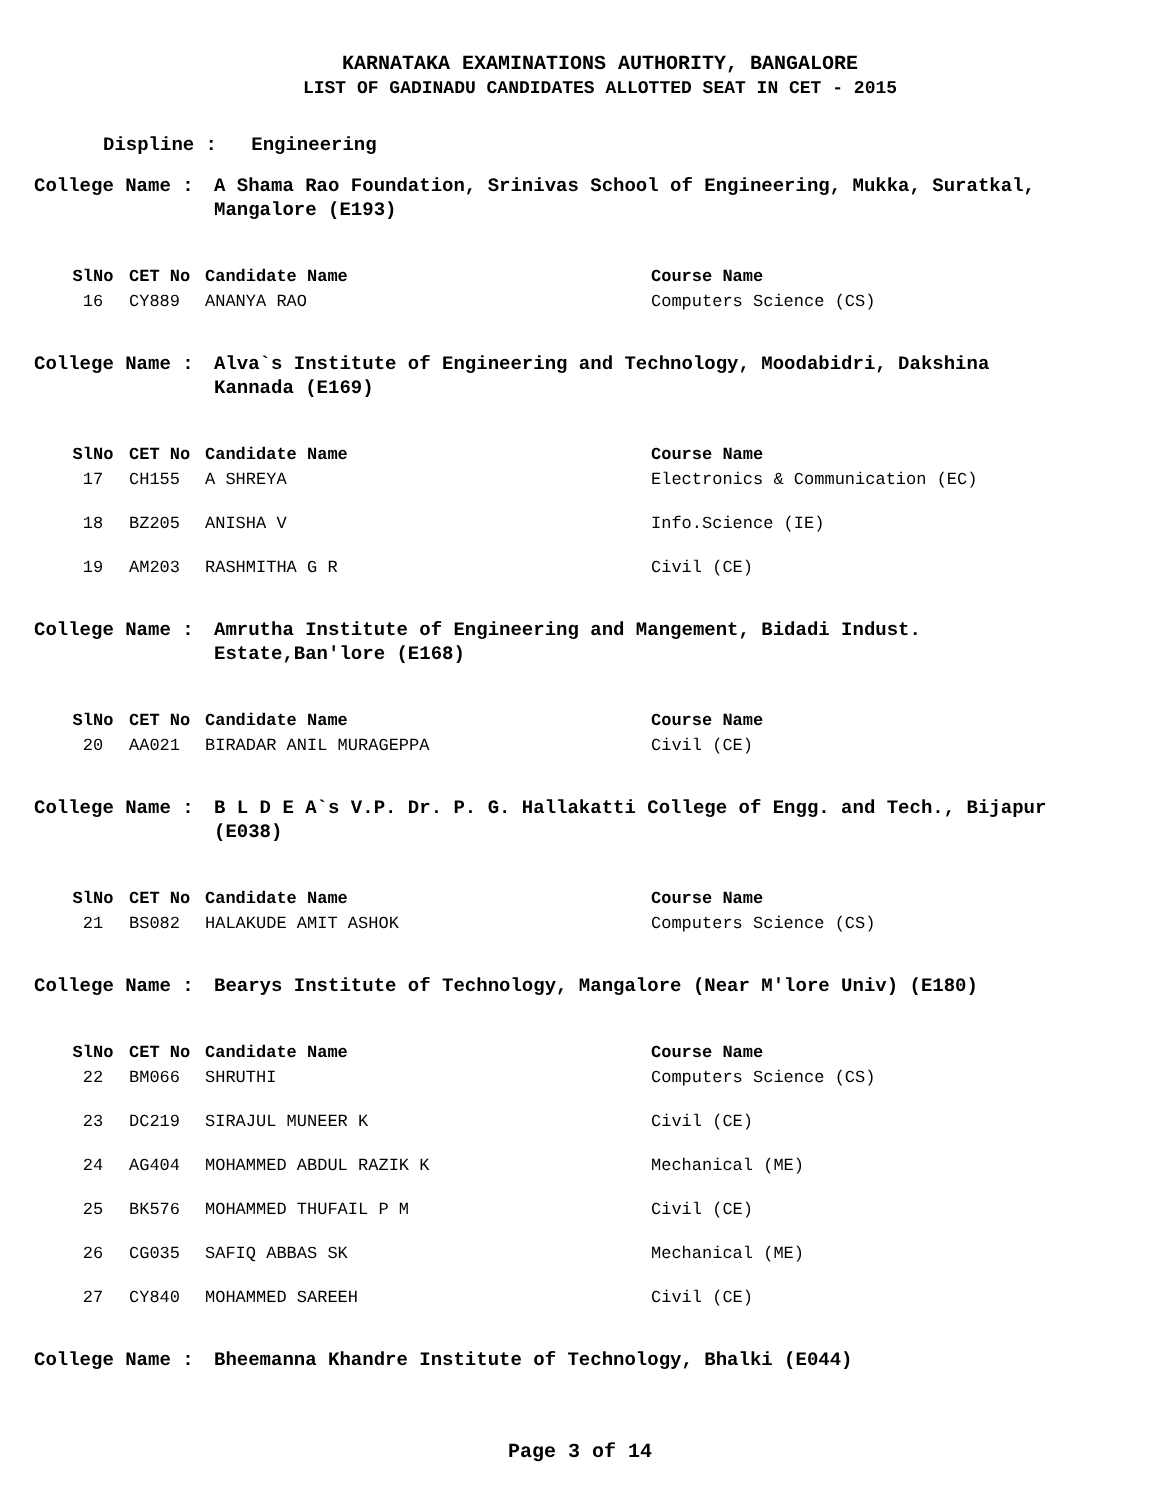KARNATAKA EXAMINATIONS AUTHORITY, BANGALORE
LIST OF GADINADU CANDIDATES ALLOTTED SEAT IN CET - 2015
Displine : Engineering
College Name : A Shama Rao Foundation, Srinivas School of Engineering, Mukka, Suratkal, Mangalore (E193)
| SlNo | CET No | Candidate Name | Course Name |
| --- | --- | --- | --- |
| 16 | CY889 | ANANYA RAO | Computers Science (CS) |
College Name : Alva`s Institute of Engineering and Technology, Moodabidri, Dakshina Kannada (E169)
| SlNo | CET No | Candidate Name | Course Name |
| --- | --- | --- | --- |
| 17 | CH155 | A SHREYA | Electronics & Communication (EC) |
| 18 | BZ205 | ANISHA V | Info.Science (IE) |
| 19 | AM203 | RASHMITHA G R | Civil (CE) |
College Name : Amrutha Institute of Engineering and Mangement, Bidadi Indust. Estate,Ban'lore (E168)
| SlNo | CET No | Candidate Name | Course Name |
| --- | --- | --- | --- |
| 20 | AA021 | BIRADAR ANIL MURAGEPPA | Civil (CE) |
College Name : B L D E A`s V.P. Dr. P. G. Hallakatti College of Engg. and Tech., Bijapur (E038)
| SlNo | CET No | Candidate Name | Course Name |
| --- | --- | --- | --- |
| 21 | BS082 | HALAKUDE AMIT ASHOK | Computers Science (CS) |
College Name : Bearys Institute of Technology, Mangalore (Near M'lore Univ) (E180)
| SlNo | CET No | Candidate Name | Course Name |
| --- | --- | --- | --- |
| 22 | BM066 | SHRUTHI | Computers Science (CS) |
| 23 | DC219 | SIRAJUL MUNEER K | Civil (CE) |
| 24 | AG404 | MOHAMMED ABDUL RAZIK K | Mechanical (ME) |
| 25 | BK576 | MOHAMMED THUFAIL P M | Civil (CE) |
| 26 | CG035 | SAFIQ ABBAS SK | Mechanical (ME) |
| 27 | CY840 | MOHAMMED SAREEH | Civil (CE) |
College Name : Bheemanna Khandre Institute of Technology, Bhalki (E044)
Page 3 of 14